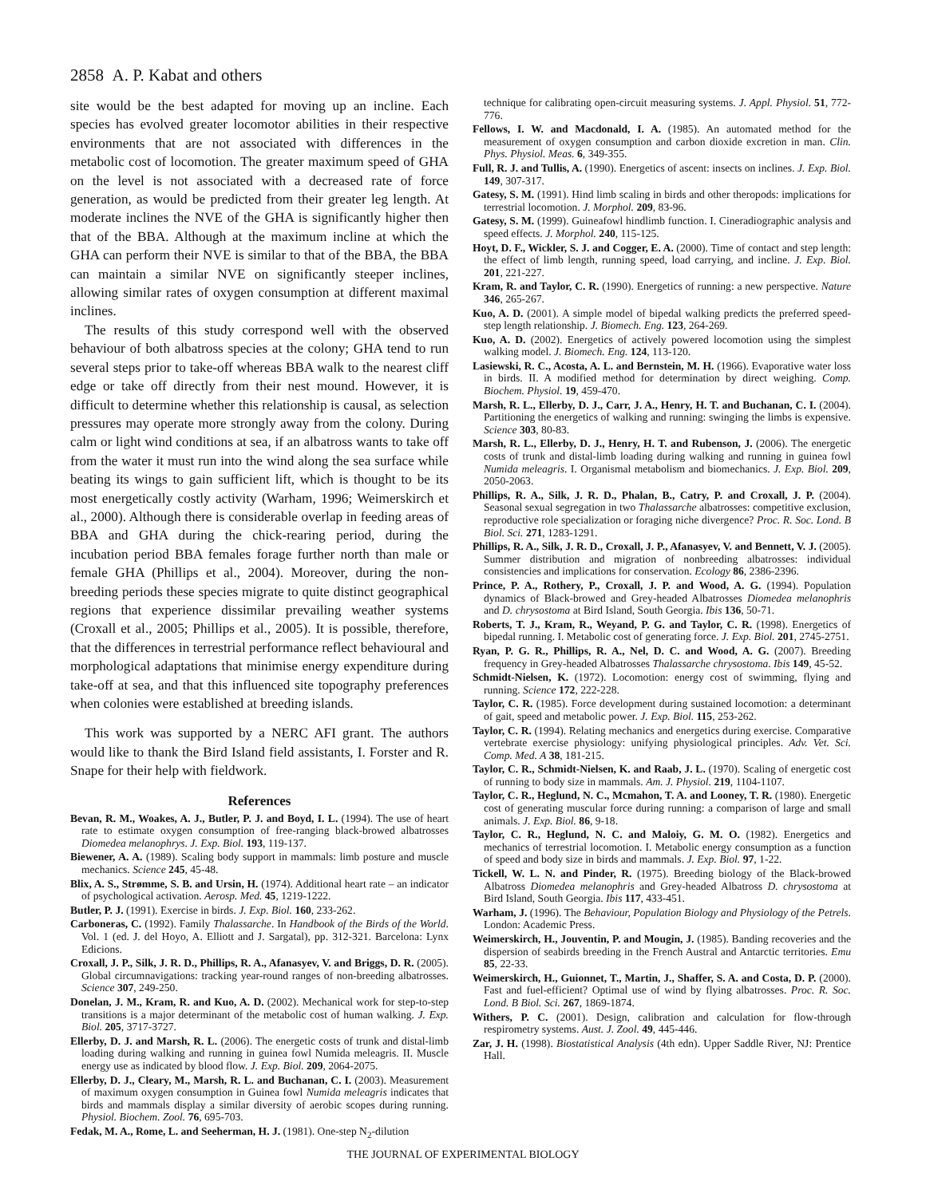2858 A. P. Kabat and others
site would be the best adapted for moving up an incline. Each species has evolved greater locomotor abilities in their respective environments that are not associated with differences in the metabolic cost of locomotion. The greater maximum speed of GHA on the level is not associated with a decreased rate of force generation, as would be predicted from their greater leg length. At moderate inclines the NVE of the GHA is significantly higher then that of the BBA. Although at the maximum incline at which the GHA can perform their NVE is similar to that of the BBA, the BBA can maintain a similar NVE on significantly steeper inclines, allowing similar rates of oxygen consumption at different maximal inclines.
The results of this study correspond well with the observed behaviour of both albatross species at the colony; GHA tend to run several steps prior to take-off whereas BBA walk to the nearest cliff edge or take off directly from their nest mound. However, it is difficult to determine whether this relationship is causal, as selection pressures may operate more strongly away from the colony. During calm or light wind conditions at sea, if an albatross wants to take off from the water it must run into the wind along the sea surface while beating its wings to gain sufficient lift, which is thought to be its most energetically costly activity (Warham, 1996; Weimerskirch et al., 2000). Although there is considerable overlap in feeding areas of BBA and GHA during the chick-rearing period, during the incubation period BBA females forage further north than male or female GHA (Phillips et al., 2004). Moreover, during the non-breeding periods these species migrate to quite distinct geographical regions that experience dissimilar prevailing weather systems (Croxall et al., 2005; Phillips et al., 2005). It is possible, therefore, that the differences in terrestrial performance reflect behavioural and morphological adaptations that minimise energy expenditure during take-off at sea, and that this influenced site topography preferences when colonies were established at breeding islands.
This work was supported by a NERC AFI grant. The authors would like to thank the Bird Island field assistants, I. Forster and R. Snape for their help with fieldwork.
References
Bevan, R. M., Woakes, A. J., Butler, P. J. and Boyd, I. L. (1994). The use of heart rate to estimate oxygen consumption of free-ranging black-browed albatrosses Diomedea melanophrys. J. Exp. Biol. 193, 119-137.
Biewener, A. A. (1989). Scaling body support in mammals: limb posture and muscle mechanics. Science 245, 45-48.
Blix, A. S., Strømme, S. B. and Ursin, H. (1974). Additional heart rate – an indicator of psychological activation. Aerosp. Med. 45, 1219-1222.
Butler, P. J. (1991). Exercise in birds. J. Exp. Biol. 160, 233-262.
Carboneras, C. (1992). Family Thalassarche. In Handbook of the Birds of the World. Vol. 1 (ed. J. del Hoyo, A. Elliott and J. Sargatal), pp. 312-321. Barcelona: Lynx Edicions.
Croxall, J. P., Silk, J. R. D., Phillips, R. A., Afanasyev, V. and Briggs, D. R. (2005). Global circumnavigations: tracking year-round ranges of non-breeding albatrosses. Science 307, 249-250.
Donelan, J. M., Kram, R. and Kuo, A. D. (2002). Mechanical work for step-to-step transitions is a major determinant of the metabolic cost of human walking. J. Exp. Biol. 205, 3717-3727.
Ellerby, D. J. and Marsh, R. L. (2006). The energetic costs of trunk and distal-limb loading during walking and running in guinea fowl Numida meleagris. II. Muscle energy use as indicated by blood flow. J. Exp. Biol. 209, 2064-2075.
Ellerby, D. J., Cleary, M., Marsh, R. L. and Buchanan, C. I. (2003). Measurement of maximum oxygen consumption in Guinea fowl Numida meleagris indicates that birds and mammals display a similar diversity of aerobic scopes during running. Physiol. Biochem. Zool. 76, 695-703.
Fedak, M. A., Rome, L. and Seeherman, H. J. (1981). One-step N<sub>2</sub>-dilution
technique for calibrating open-circuit measuring systems. J. Appl. Physiol. 51, 772-776.
Fellows, I. W. and Macdonald, I. A. (1985). An automated method for the measurement of oxygen consumption and carbon dioxide excretion in man. Clin. Phys. Physiol. Meas. 6, 349-355.
Full, R. J. and Tullis, A. (1990). Energetics of ascent: insects on inclines. J. Exp. Biol. 149, 307-317.
Gatesy, S. M. (1991). Hind limb scaling in birds and other theropods: implications for terrestrial locomotion. J. Morphol. 209, 83-96.
Gatesy, S. M. (1999). Guineafowl hindlimb function. I. Cineradiographic analysis and speed effects. J. Morphol. 240, 115-125.
Hoyt, D. F., Wickler, S. J. and Cogger, E. A. (2000). Time of contact and step length: the effect of limb length, running speed, load carrying, and incline. J. Exp. Biol. 201, 221-227.
Kram, R. and Taylor, C. R. (1990). Energetics of running: a new perspective. Nature 346, 265-267.
Kuo, A. D. (2001). A simple model of bipedal walking predicts the preferred speed-step length relationship. J. Biomech. Eng. 123, 264-269.
Kuo, A. D. (2002). Energetics of actively powered locomotion using the simplest walking model. J. Biomech. Eng. 124, 113-120.
Lasiewski, R. C., Acosta, A. L. and Bernstein, M. H. (1966). Evaporative water loss in birds. II. A modified method for determination by direct weighing. Comp. Biochem. Physiol. 19, 459-470.
Marsh, R. L., Ellerby, D. J., Carr, J. A., Henry, H. T. and Buchanan, C. I. (2004). Partitioning the energetics of walking and running: swinging the limbs is expensive. Science 303, 80-83.
Marsh, R. L., Ellerby, D. J., Henry, H. T. and Rubenson, J. (2006). The energetic costs of trunk and distal-limb loading during walking and running in guinea fowl Numida meleagris. I. Organismal metabolism and biomechanics. J. Exp. Biol. 209, 2050-2063.
Phillips, R. A., Silk, J. R. D., Phalan, B., Catry, P. and Croxall, J. P. (2004). Seasonal sexual segregation in two Thalassarche albatrosses: competitive exclusion, reproductive role specialization or foraging niche divergence? Proc. R. Soc. Lond. B Biol. Sci. 271, 1283-1291.
Phillips, R. A., Silk, J. R. D., Croxall, J. P., Afanasyev, V. and Bennett, V. J. (2005). Summer distribution and migration of nonbreeding albatrosses: individual consistencies and implications for conservation. Ecology 86, 2386-2396.
Prince, P. A., Rothery, P., Croxall, J. P. and Wood, A. G. (1994). Population dynamics of Black-browed and Grey-headed Albatrosses Diomedea melanophris and D. chrysostoma at Bird Island, South Georgia. Ibis 136, 50-71.
Roberts, T. J., Kram, R., Weyand, P. G. and Taylor, C. R. (1998). Energetics of bipedal running. I. Metabolic cost of generating force. J. Exp. Biol. 201, 2745-2751.
Ryan, P. G. R., Phillips, R. A., Nel, D. C. and Wood, A. G. (2007). Breeding frequency in Grey-headed Albatrosses Thalassarche chrysostoma. Ibis 149, 45-52.
Schmidt-Nielsen, K. (1972). Locomotion: energy cost of swimming, flying and running. Science 172, 222-228.
Taylor, C. R. (1985). Force development during sustained locomotion: a determinant of gait, speed and metabolic power. J. Exp. Biol. 115, 253-262.
Taylor, C. R. (1994). Relating mechanics and energetics during exercise. Comparative vertebrate exercise physiology: unifying physiological principles. Adv. Vet. Sci. Comp. Med. A 38, 181-215.
Taylor, C. R., Schmidt-Nielsen, K. and Raab, J. L. (1970). Scaling of energetic cost of running to body size in mammals. Am. J. Physiol. 219, 1104-1107.
Taylor, C. R., Heglund, N. C., Mcmahon, T. A. and Looney, T. R. (1980). Energetic cost of generating muscular force during running: a comparison of large and small animals. J. Exp. Biol. 86, 9-18.
Taylor, C. R., Heglund, N. C. and Maloiy, G. M. O. (1982). Energetics and mechanics of terrestrial locomotion. I. Metabolic energy consumption as a function of speed and body size in birds and mammals. J. Exp. Biol. 97, 1-22.
Tickell, W. L. N. and Pinder, R. (1975). Breeding biology of the Black-browed Albatross Diomedea melanophris and Grey-headed Albatross D. chrysostoma at Bird Island, South Georgia. Ibis 117, 433-451.
Warham, J. (1996). The Behaviour, Population Biology and Physiology of the Petrels. London: Academic Press.
Weimerskirch, H., Jouventin, P. and Mougin, J. (1985). Banding recoveries and the dispersion of seabirds breeding in the French Austral and Antarctic territories. Emu 85, 22-33.
Weimerskirch, H., Guionnet, T., Martin, J., Shaffer, S. A. and Costa, D. P. (2000). Fast and fuel-efficient? Optimal use of wind by flying albatrosses. Proc. R. Soc. Lond. B Biol. Sci. 267, 1869-1874.
Withers, P. C. (2001). Design, calibration and calculation for flow-through respirometry systems. Aust. J. Zool. 49, 445-446.
Zar, J. H. (1998). Biostatistical Analysis (4th edn). Upper Saddle River, NJ: Prentice Hall.
THE JOURNAL OF EXPERIMENTAL BIOLOGY